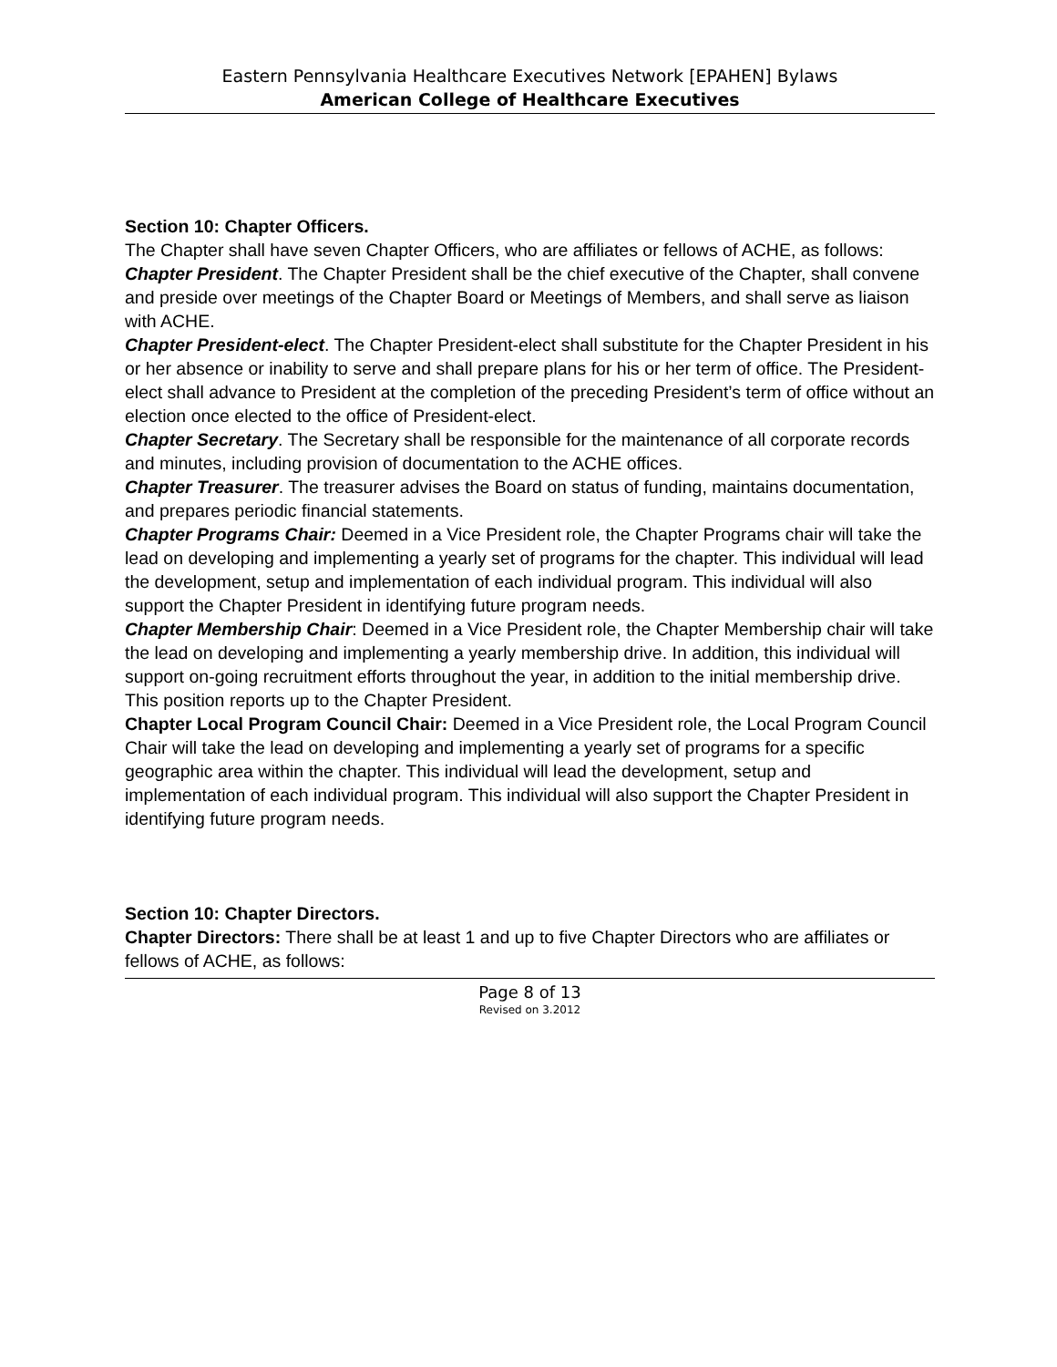Eastern Pennsylvania Healthcare Executives Network [EPAHEN] Bylaws
American College of Healthcare Executives
Section 10: Chapter Officers.
The Chapter shall have seven Chapter Officers, who are affiliates or fellows of ACHE, as follows:
Chapter President. The Chapter President shall be the chief executive of the Chapter, shall convene and preside over meetings of the Chapter Board or Meetings of Members, and shall serve as liaison with ACHE.
Chapter President-elect. The Chapter President-elect shall substitute for the Chapter President in his or her absence or inability to serve and shall prepare plans for his or her term of office. The President-elect shall advance to President at the completion of the preceding President’s term of office without an election once elected to the office of President-elect.
Chapter Secretary. The Secretary shall be responsible for the maintenance of all corporate records and minutes, including provision of documentation to the ACHE offices.
Chapter Treasurer. The treasurer advises the Board on status of funding, maintains documentation, and prepares periodic financial statements.
Chapter Programs Chair: Deemed in a Vice President role, the Chapter Programs chair will take the lead on developing and implementing a yearly set of programs for the chapter. This individual will lead the development, setup and implementation of each individual program. This individual will also support the Chapter President in identifying future program needs.
Chapter Membership Chair: Deemed in a Vice President role, the Chapter Membership chair will take the lead on developing and implementing a yearly membership drive. In addition, this individual will support on-going recruitment efforts throughout the year, in addition to the initial membership drive. This position reports up to the Chapter President.
Chapter Local Program Council Chair: Deemed in a Vice President role, the Local Program Council Chair will take the lead on developing and implementing a yearly set of programs for a specific geographic area within the chapter. This individual will lead the development, setup and implementation of each individual program. This individual will also support the Chapter President in identifying future program needs.
Section 10: Chapter Directors.
Chapter Directors: There shall be at least 1 and up to five Chapter Directors who are affiliates or fellows of ACHE, as follows:
Page 8 of 13
Revised on 3.2012